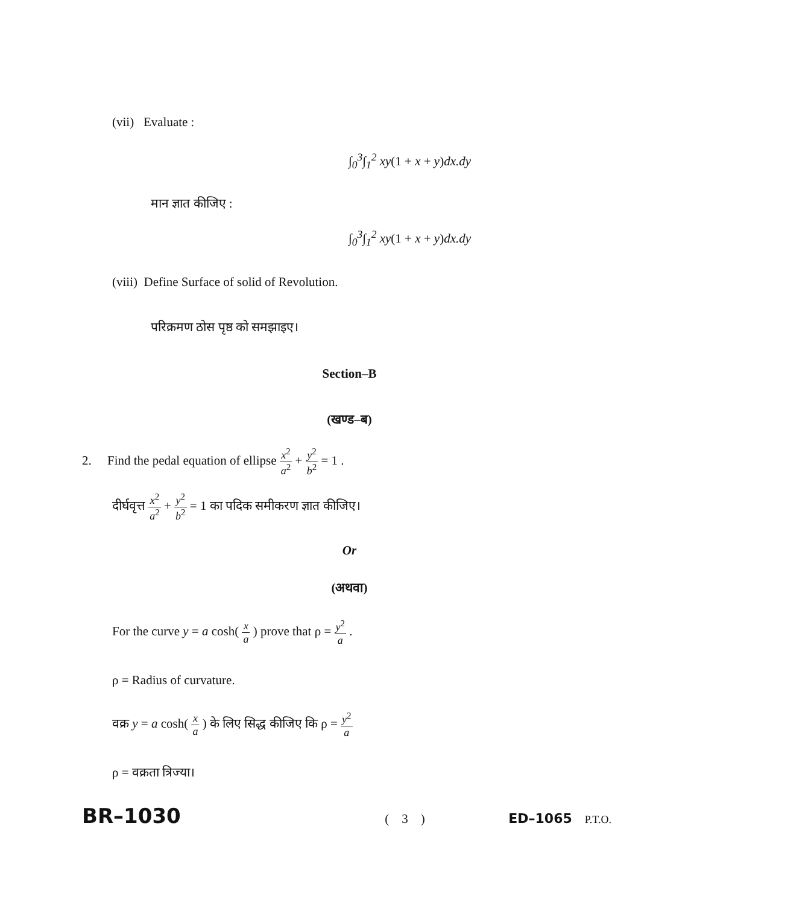(vii) Evaluate :
∫<sub>0</sub><sup>3</sup>∫<sub>1</sub><sup>2</sup> xy(1 + x + y)dx.dy
मान ज्ञात कीजिए :
∫<sub>0</sub><sup>3</sup>∫<sub>1</sub><sup>2</sup> xy(1 + x + y)dx.dy
(viii) Define Surface of solid of Revolution.
परिक्रमण ठोस पृष्ठ को समझाइए।
Section–B
(खण्ड–ब)
2. Find the pedal equation of ellipse x<sup>2</sup> a<sup>2</sup> + y<sup>2</sup> b<sup>2</sup> = 1 .
दीर्घवृत्त x<sup>2</sup> a<sup>2</sup> + y<sup>2</sup> b<sup>2</sup> = 1 का पदिक समीकरण ज्ञात कीजिए।
Or
(अथवा)
For the curve y = a cosh( x a ) prove that ρ = y<sup>2</sup> a .
ρ = Radius of curvature.
वक्र y = a cosh( x a ) के लिए सिद्ध कीजिए कि ρ = y<sup>2</sup> a
ρ = वक्रता त्रिज्या।
BR–1030 ( 3 ) ED–1065 P.T.O.